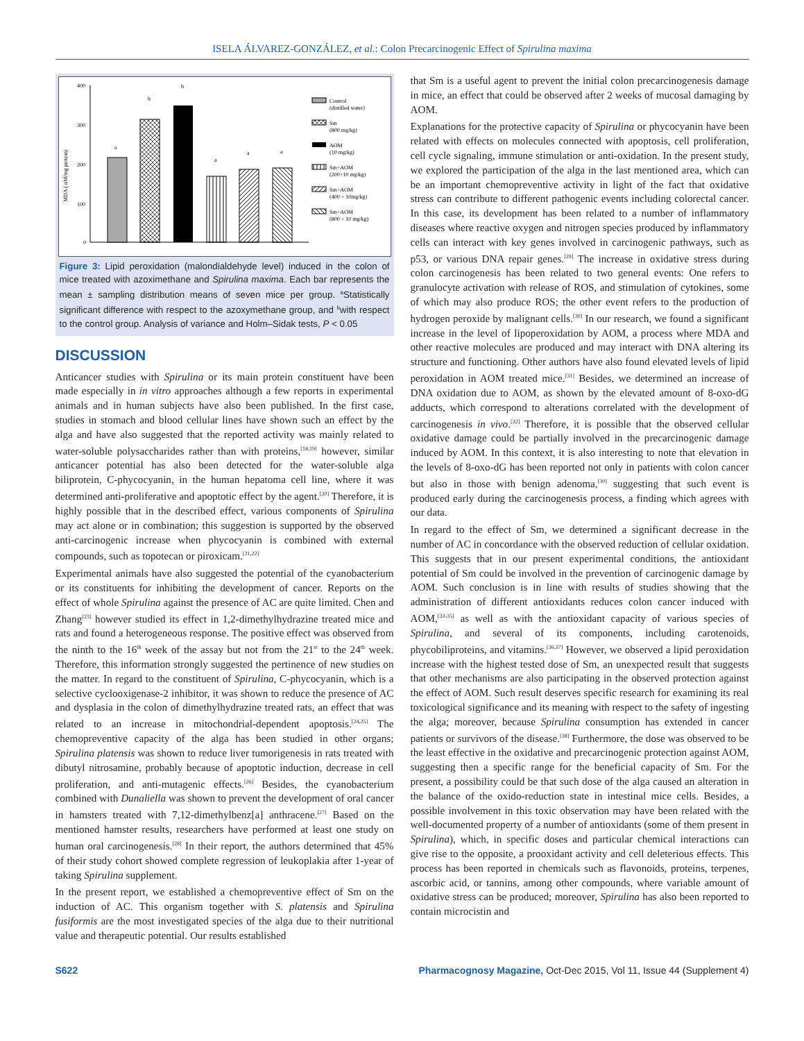ISELA ÁLVAREZ-GONZÁLEZ, et al.: Colon Precarcinogenic Effect of Spirulina maxima
MDA ( nM/mg protein)
400
300
200
100
0
a
b
b
a
a
a
Control
(distilled water)
Sm
(800 mg/kg)
AOM
(10 mg/kg)
Sm+AOM
(200+10 mg/kg)
Sm+AOM
(400 + 10mg/kg)
Sm+AOM
(800 + 10 mg/kg)
Figure 3: Lipid peroxidation (malondialdehyde level) induced in the colon of mice treated with azoximethane and Spirulina maxima. Each bar represents the mean ± sampling distribution means of seven mice per group. <sup>a</sup>Statistically significant difference with respect to the azoxymethane group, and <sup>b</sup>with respect to the control group. Analysis of variance and Holm–Sidak tests, P < 0.05
DISCUSSION
Anticancer studies with Spirulina or its main protein constituent have been made especially in in vitro approaches although a few reports in experimental animals and in human subjects have also been published. In the first case, studies in stomach and blood cellular lines have shown such an effect by the alga and have also suggested that the reported activity was mainly related to water-soluble polysaccharides rather than with proteins,<sup>[18,19]</sup> however, similar anticancer potential has also been detected for the water-soluble alga biliprotein, C-phycocyanin, in the human hepatoma cell line, where it was determined anti-proliferative and apoptotic effect by the agent.<sup>[20]</sup> Therefore, it is highly possible that in the described effect, various components of Spirulina may act alone or in combination; this suggestion is supported by the observed anti-carcinogenic increase when phycocyanin is combined with external compounds, such as topotecan or piroxicam.<sup>[21,22]</sup>
Experimental animals have also suggested the potential of the cyanobacterium or its constituents for inhibiting the development of cancer. Reports on the effect of whole Spirulina against the presence of AC are quite limited. Chen and Zhang<sup>[23]</sup> however studied its effect in 1,2-dimethylhydrazine treated mice and rats and found a heterogeneous response. The positive effect was observed from the ninth to the 16<sup>th</sup> week of the assay but not from the 21<sup>st</sup> to the 24<sup>th</sup> week. Therefore, this information strongly suggested the pertinence of new studies on the matter. In regard to the constituent of Spirulina, C-phycocyanin, which is a selective cyclooxigenase-2 inhibitor, it was shown to reduce the presence of AC and dysplasia in the colon of dimethylhydrazine treated rats, an effect that was related to an increase in mitochondrial-dependent apoptosis.<sup>[24,25]</sup> The chemopreventive capacity of the alga has been studied in other organs; Spirulina platensis was shown to reduce liver tumorigenesis in rats treated with dibutyl nitrosamine, probably because of apoptotic induction, decrease in cell proliferation, and anti-mutagenic effects.<sup>[26]</sup> Besides, the cyanobacterium combined with Dunaliella was shown to prevent the development of oral cancer in hamsters treated with 7,12-dimethylbenz[a] anthracene.<sup>[27]</sup> Based on the mentioned hamster results, researchers have performed at least one study on human oral carcinogenesis.<sup>[28]</sup> In their report, the authors determined that 45% of their study cohort showed complete regression of leukoplakia after 1-year of taking Spirulina supplement.
In the present report, we established a chemopreventive effect of Sm on the induction of AC. This organism together with S. platensis and Spirulina fusiformis are the most investigated species of the alga due to their nutritional value and therapeutic potential. Our results established
that Sm is a useful agent to prevent the initial colon precarcinogenesis damage in mice, an effect that could be observed after 2 weeks of mucosal damaging by AOM.
Explanations for the protective capacity of Spirulina or phycocyanin have been related with effects on molecules connected with apoptosis, cell proliferation, cell cycle signaling, immune stimulation or anti-oxidation. In the present study, we explored the participation of the alga in the last mentioned area, which can be an important chemopreventive activity in light of the fact that oxidative stress can contribute to different pathogenic events including colorectal cancer. In this case, its development has been related to a number of inflammatory diseases where reactive oxygen and nitrogen species produced by inflammatory cells can interact with key genes involved in carcinogenic pathways, such as p53, or various DNA repair genes.<sup>[29]</sup> The increase in oxidative stress during colon carcinogenesis has been related to two general events: One refers to granulocyte activation with release of ROS, and stimulation of cytokines, some of which may also produce ROS; the other event refers to the production of hydrogen peroxide by malignant cells.<sup>[30]</sup> In our research, we found a significant increase in the level of lipoperoxidation by AOM, a process where MDA and other reactive molecules are produced and may interact with DNA altering its structure and functioning. Other authors have also found elevated levels of lipid peroxidation in AOM treated mice.<sup>[31]</sup> Besides, we determined an increase of DNA oxidation due to AOM, as shown by the elevated amount of 8-oxo-dG adducts, which correspond to alterations correlated with the development of carcinogenesis in vivo.<sup>[32]</sup> Therefore, it is possible that the observed cellular oxidative damage could be partially involved in the precarcinogenic damage induced by AOM. In this context, it is also interesting to note that elevation in the levels of 8-oxo-dG has been reported not only in patients with colon cancer but also in those with benign adenoma,<sup>[30]</sup> suggesting that such event is produced early during the carcinogenesis process, a finding which agrees with our data.
In regard to the effect of Sm, we determined a significant decrease in the number of AC in concordance with the observed reduction of cellular oxidation. This suggests that in our present experimental conditions, the antioxidant potential of Sm could be involved in the prevention of carcinogenic damage by AOM. Such conclusion is in line with results of studies showing that the administration of different antioxidants reduces colon cancer induced with AOM,<sup>[33-35]</sup> as well as with the antioxidant capacity of various species of Spirulina, and several of its components, including carotenoids, phycobiliproteins, and vitamins.<sup>[36,37]</sup> However, we observed a lipid peroxidation increase with the highest tested dose of Sm, an unexpected result that suggests that other mechanisms are also participating in the observed protection against the effect of AOM. Such result deserves specific research for examining its real toxicological significance and its meaning with respect to the safety of ingesting the alga; moreover, because Spirulina consumption has extended in cancer patients or survivors of the disease.<sup>[38]</sup> Furthermore, the dose was observed to be the least effective in the oxidative and precarcinogenic protection against AOM, suggesting then a specific range for the beneficial capacity of Sm. For the present, a possibility could be that such dose of the alga caused an alteration in the balance of the oxido-reduction state in intestinal mice cells. Besides, a possible involvement in this toxic observation may have been related with the well-documented property of a number of antioxidants (some of them present in Spirulina), which, in specific doses and particular chemical interactions can give rise to the opposite, a prooxidant activity and cell deleterious effects. This process has been reported in chemicals such as flavonoids, proteins, terpenes, ascorbic acid, or tannins, among other compounds, where variable amount of oxidative stress can be produced; moreover, Spirulina has also been reported to contain microcistin and
S622 Pharmacognosy Magazine, Oct-Dec 2015, Vol 11, Issue 44 (Supplement 4)